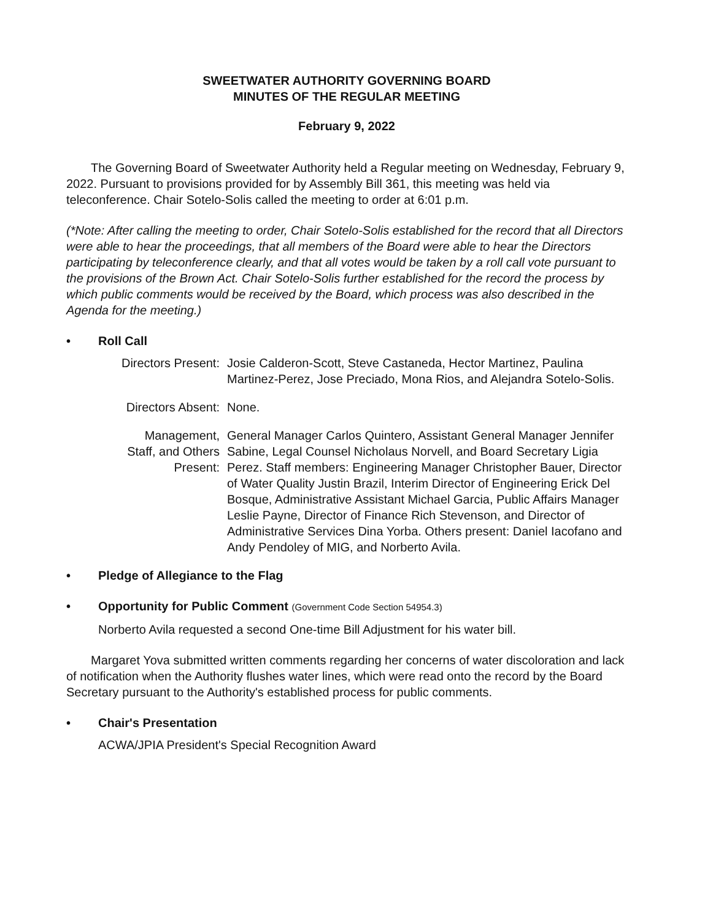SWEETWATER AUTHORITY GOVERNING BOARD
MINUTES OF THE REGULAR MEETING
February 9, 2022
The Governing Board of Sweetwater Authority held a Regular meeting on Wednesday, February 9, 2022. Pursuant to provisions provided for by Assembly Bill 361, this meeting was held via teleconference. Chair Sotelo-Solis called the meeting to order at 6:01 p.m.
(*Note: After calling the meeting to order, Chair Sotelo-Solis established for the record that all Directors were able to hear the proceedings, that all members of the Board were able to hear the Directors participating by teleconference clearly, and that all votes would be taken by a roll call vote pursuant to the provisions of the Brown Act. Chair Sotelo-Solis further established for the record the process by which public comments would be received by the Board, which process was also described in the Agenda for the meeting.)
• Roll Call
Directors Present:
Josie Calderon-Scott, Steve Castaneda, Hector Martinez, Paulina Martinez-Perez, Jose Preciado, Mona Rios, and Alejandra Sotelo-Solis.
Directors Absent: None.
Management,
Staff, and Others
Present:
General Manager Carlos Quintero, Assistant General Manager Jennifer Sabine, Legal Counsel Nicholaus Norvell, and Board Secretary Ligia Perez. Staff members: Engineering Manager Christopher Bauer, Director of Water Quality Justin Brazil, Interim Director of Engineering Erick Del Bosque, Administrative Assistant Michael Garcia, Public Affairs Manager Leslie Payne, Director of Finance Rich Stevenson, and Director of Administrative Services Dina Yorba. Others present: Daniel Iacofano and Andy Pendoley of MIG, and Norberto Avila.
• Pledge of Allegiance to the Flag
• Opportunity for Public Comment (Government Code Section 54954.3)
Norberto Avila requested a second One-time Bill Adjustment for his water bill.
Margaret Yova submitted written comments regarding her concerns of water discoloration and lack of notification when the Authority flushes water lines, which were read onto the record by the Board Secretary pursuant to the Authority's established process for public comments.
• Chair's Presentation
ACWA/JPIA President's Special Recognition Award